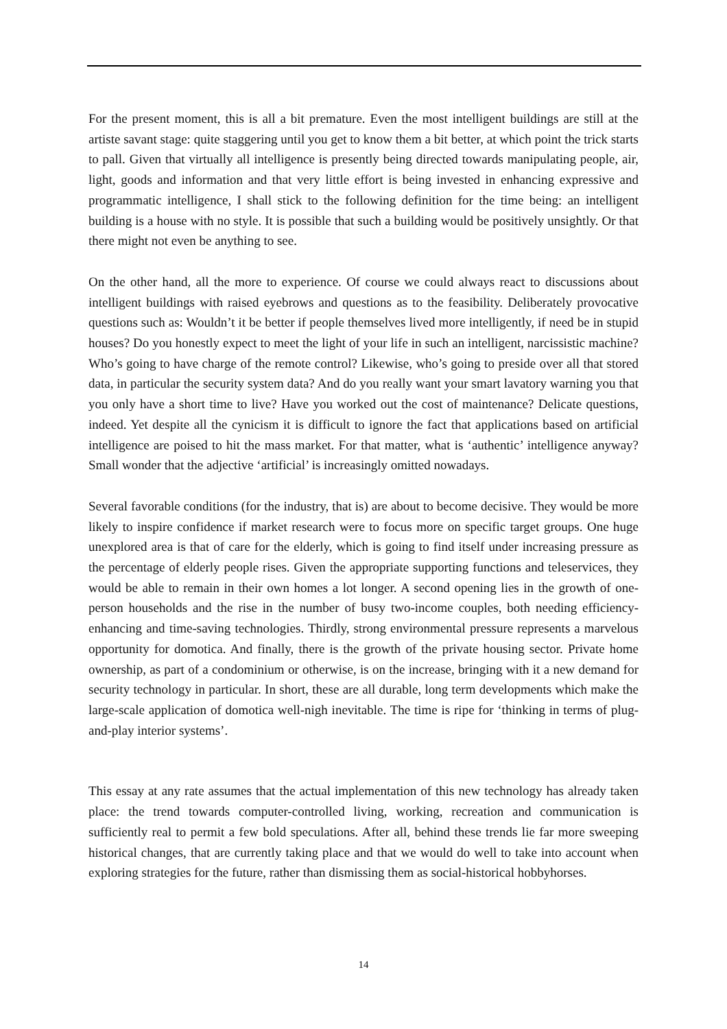For the present moment, this is all a bit premature. Even the most intelligent buildings are still at the artiste savant stage: quite staggering until you get to know them a bit better, at which point the trick starts to pall. Given that virtually all intelligence is presently being directed towards manipulating people, air, light, goods and information and that very little effort is being invested in enhancing expressive and programmatic intelligence, I shall stick to the following definition for the time being: an intelligent building is a house with no style. It is possible that such a building would be positively unsightly. Or that there might not even be anything to see.
On the other hand, all the more to experience. Of course we could always react to discussions about intelligent buildings with raised eyebrows and questions as to the feasibility. Deliberately provocative questions such as: Wouldn’t it be better if people themselves lived more intelligently, if need be in stupid houses? Do you honestly expect to meet the light of your life in such an intelligent, narcissistic machine? Who’s going to have charge of the remote control? Likewise, who’s going to preside over all that stored data, in particular the security system data? And do you really want your smart lavatory warning you that you only have a short time to live? Have you worked out the cost of maintenance? Delicate questions, indeed. Yet despite all the cynicism it is difficult to ignore the fact that applications based on artificial intelligence are poised to hit the mass market. For that matter, what is ‘authentic’ intelligence anyway? Small wonder that the adjective ‘artificial’ is increasingly omitted nowadays.
Several favorable conditions (for the industry, that is) are about to become decisive. They would be more likely to inspire confidence if market research were to focus more on specific target groups. One huge unexplored area is that of care for the elderly, which is going to find itself under increasing pressure as the percentage of elderly people rises. Given the appropriate supporting functions and teleservices, they would be able to remain in their own homes a lot longer. A second opening lies in the growth of one-person households and the rise in the number of busy two-income couples, both needing efficiency-enhancing and time-saving technologies. Thirdly, strong environmental pressure represents a marvelous opportunity for domotica. And finally, there is the growth of the private housing sector. Private home ownership, as part of a condominium or otherwise, is on the increase, bringing with it a new demand for security technology in particular. In short, these are all durable, long term developments which make the large-scale application of domotica well-nigh inevitable. The time is ripe for ‘thinking in terms of plug-and-play interior systems’.
This essay at any rate assumes that the actual implementation of this new technology has already taken place: the trend towards computer-controlled living, working, recreation and communication is sufficiently real to permit a few bold speculations. After all, behind these trends lie far more sweeping historical changes, that are currently taking place and that we would do well to take into account when exploring strategies for the future, rather than dismissing them as social-historical hobbyhorses.
14